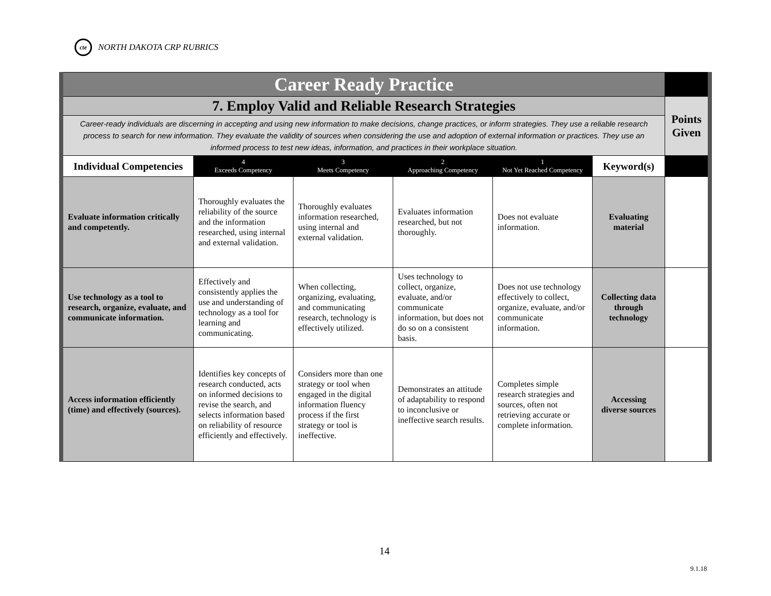cte NORTH DAKOTA CRP RUBRICS
| Career Ready Practice | | | | | | |
| 7. Employ Valid and Reliable Research Strategies | | | | | | Points Given |
| Career-ready individuals are discerning in accepting and using new information to make decisions, change practices, or inform strategies. They use a reliable research process to search for new information. They evaluate the validity of sources when considering the use and adoption of external information or practices. They use an informed process to test new ideas, information, and practices in their workplace situation. | | | | | | |
| Individual Competencies | 4 Exceeds Competency | 3 Meets Competency | 2 Approaching Competency | 1 Not Yet Reached Competency | Keyword(s) | |
| Evaluate information critically and competently. | Thoroughly evaluates the reliability of the source and the information researched, using internal and external validation. | Thoroughly evaluates information researched, using internal and external validation. | Evaluates information researched, but not thoroughly. | Does not evaluate information. | Evaluating material | |
| Use technology as a tool to research, organize, evaluate, and communicate information. | Effectively and consistently applies the use and understanding of technology as a tool for learning and communicating. | When collecting, organizing, evaluating, and communicating research, technology is effectively utilized. | Uses technology to collect, organize, evaluate, and/or communicate information, but does not do so on a consistent basis. | Does not use technology effectively to collect, organize, evaluate, and/or communicate information. | Collecting data through technology | |
| Access information efficiently (time) and effectively (sources). | Identifies key concepts of research conducted, acts on informed decisions to revise the search, and selects information based on reliability of resource efficiently and effectively. | Considers more than one strategy or tool when engaged in the digital information fluency process if the first strategy or tool is ineffective. | Demonstrates an attitude of adaptability to respond to inconclusive or ineffective search results. | Completes simple research strategies and sources, often not retrieving accurate or complete information. | Accessing diverse sources | |
14
9.1.18